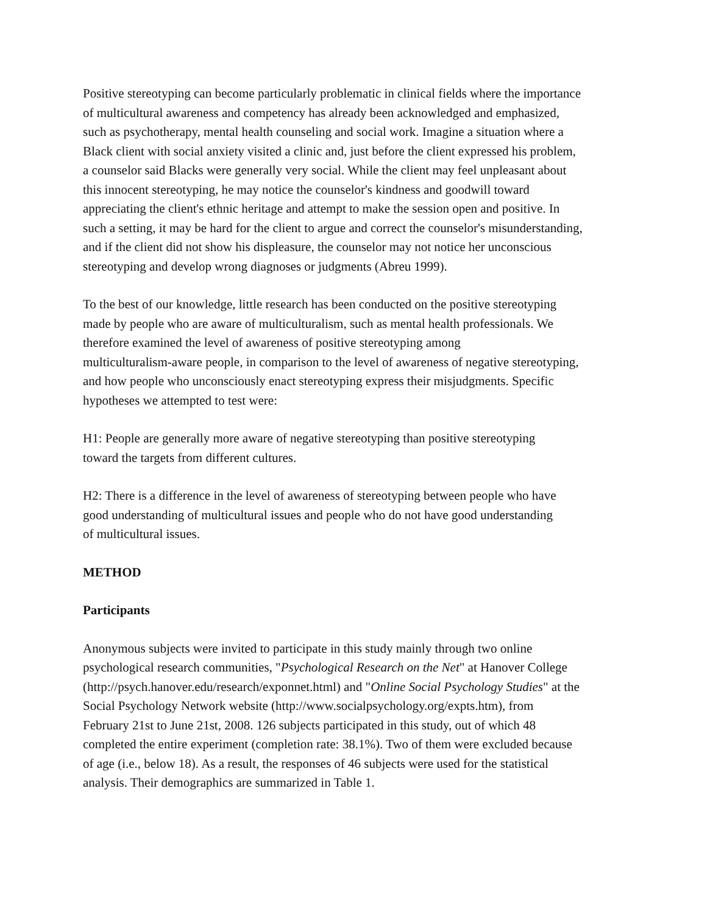Positive stereotyping can become particularly problematic in clinical fields where the importance
of multicultural awareness and competency has already been acknowledged and emphasized,
such as psychotherapy, mental health counseling and social work. Imagine a situation where a
Black client with social anxiety visited a clinic and, just before the client expressed his problem,
a counselor said Blacks were generally very social. While the client may feel unpleasant about
this innocent stereotyping, he may notice the counselor's kindness and goodwill toward
appreciating the client's ethnic heritage and attempt to make the session open and positive. In
such a setting, it may be hard for the client to argue and correct the counselor's misunderstanding,
and if the client did not show his displeasure, the counselor may not notice her unconscious
stereotyping and develop wrong diagnoses or judgments (Abreu 1999).
To the best of our knowledge, little research has been conducted on the positive stereotyping
made by people who are aware of multiculturalism, such as mental health professionals. We
therefore examined the level of awareness of positive stereotyping among
multiculturalism-aware people, in comparison to the level of awareness of negative stereotyping,
and how people who unconsciously enact stereotyping express their misjudgments. Specific
hypotheses we attempted to test were:
H1: People are generally more aware of negative stereotyping than positive stereotyping
toward the targets from different cultures.
H2: There is a difference in the level of awareness of stereotyping between people who have
good understanding of multicultural issues and people who do not have good understanding
of multicultural issues.
METHOD
Participants
Anonymous subjects were invited to participate in this study mainly through two online
psychological research communities, "Psychological Research on the Net" at Hanover College
(http://psych.hanover.edu/research/exponnet.html) and "Online Social Psychology Studies" at the
Social Psychology Network website (http://www.socialpsychology.org/expts.htm), from
February 21st to June 21st, 2008. 126 subjects participated in this study, out of which 48
completed the entire experiment (completion rate: 38.1%). Two of them were excluded because
of age (i.e., below 18). As a result, the responses of 46 subjects were used for the statistical
analysis. Their demographics are summarized in Table 1.